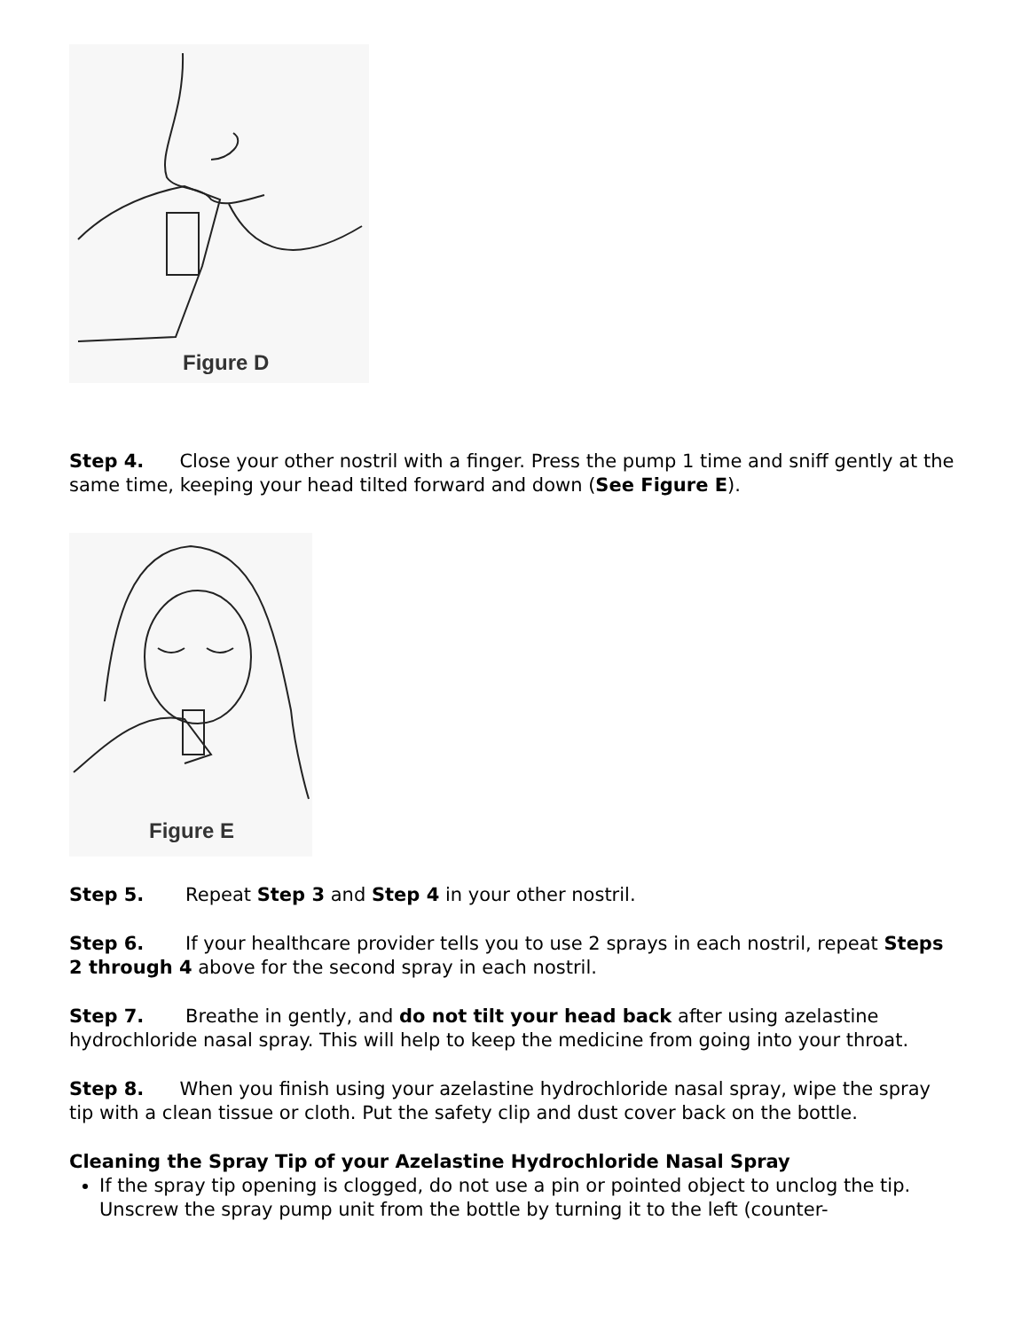Figure D
Step 4. Close your other nostril with a finger. Press the pump 1 time and sniff gently at the same time, keeping your head tilted forward and down (See Figure E).
Figure E
Step 5. Repeat Step 3 and Step 4 in your other nostril.
Step 6. If your healthcare provider tells you to use 2 sprays in each nostril, repeat Steps 2 through 4 above for the second spray in each nostril.
Step 7. Breathe in gently, and do not tilt your head back after using azelastine hydrochloride nasal spray. This will help to keep the medicine from going into your throat.
Step 8. When you finish using your azelastine hydrochloride nasal spray, wipe the spray tip with a clean tissue or cloth. Put the safety clip and dust cover back on the bottle.
Cleaning the Spray Tip of your Azelastine Hydrochloride Nasal Spray
If the spray tip opening is clogged, do not use a pin or pointed object to unclog the tip. Unscrew the spray pump unit from the bottle by turning it to the left (counter-